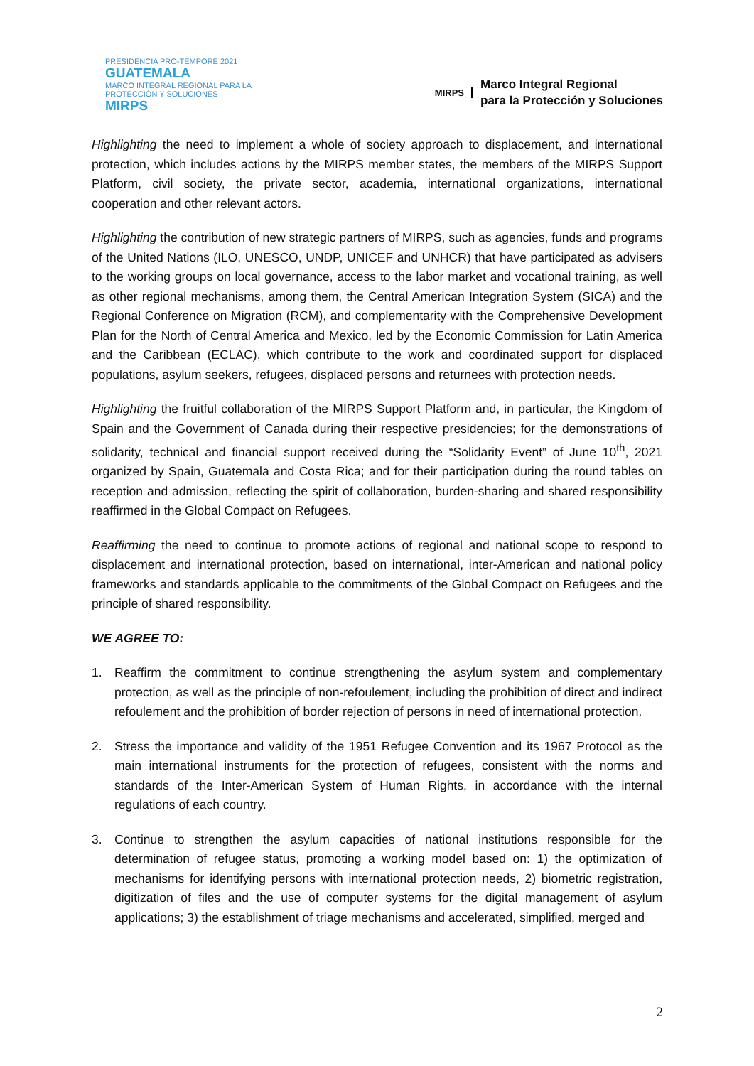PRESIDENCIA PRO-TEMPORE 2021
GUATEMALA
MARCO INTEGRAL REGIONAL PARA LA PROTECCIÓN Y SOLUCIONES
MIRPS
MIRPS
Marco Integral Regional
para la Protección y Soluciones
Highlighting the need to implement a whole of society approach to displacement, and international protection, which includes actions by the MIRPS member states, the members of the MIRPS Support Platform, civil society, the private sector, academia, international organizations, international cooperation and other relevant actors.
Highlighting the contribution of new strategic partners of MIRPS, such as agencies, funds and programs of the United Nations (ILO, UNESCO, UNDP, UNICEF and UNHCR) that have participated as advisers to the working groups on local governance, access to the labor market and vocational training, as well as other regional mechanisms, among them, the Central American Integration System (SICA) and the Regional Conference on Migration (RCM), and complementarity with the Comprehensive Development Plan for the North of Central America and Mexico, led by the Economic Commission for Latin America and the Caribbean (ECLAC), which contribute to the work and coordinated support for displaced populations, asylum seekers, refugees, displaced persons and returnees with protection needs.
Highlighting the fruitful collaboration of the MIRPS Support Platform and, in particular, the Kingdom of Spain and the Government of Canada during their respective presidencies; for the demonstrations of solidarity, technical and financial support received during the “Solidarity Event” of June 10<sup>th</sup>, 2021 organized by Spain, Guatemala and Costa Rica; and for their participation during the round tables on reception and admission, reflecting the spirit of collaboration, burden-sharing and shared responsibility reaffirmed in the Global Compact on Refugees.
Reaffirming the need to continue to promote actions of regional and national scope to respond to displacement and international protection, based on international, inter-American and national policy frameworks and standards applicable to the commitments of the Global Compact on Refugees and the principle of shared responsibility.
WE AGREE TO:
1. Reaffirm the commitment to continue strengthening the asylum system and complementary protection, as well as the principle of non-refoulement, including the prohibition of direct and indirect refoulement and the prohibition of border rejection of persons in need of international protection.
2. Stress the importance and validity of the 1951 Refugee Convention and its 1967 Protocol as the main international instruments for the protection of refugees, consistent with the norms and standards of the Inter-American System of Human Rights, in accordance with the internal regulations of each country.
3. Continue to strengthen the asylum capacities of national institutions responsible for the determination of refugee status, promoting a working model based on: 1) the optimization of mechanisms for identifying persons with international protection needs, 2) biometric registration, digitization of files and the use of computer systems for the digital management of asylum applications; 3) the establishment of triage mechanisms and accelerated, simplified, merged and
2